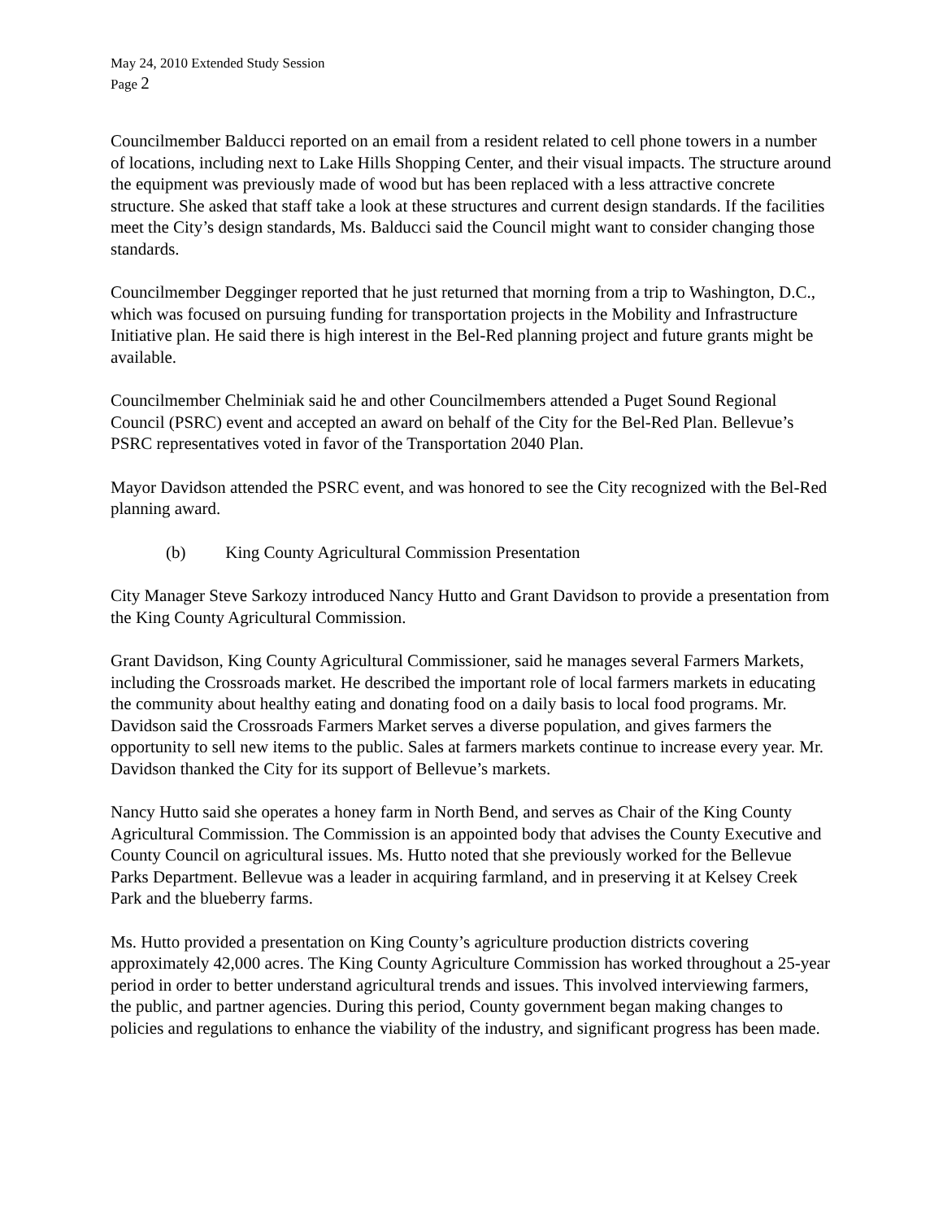May 24, 2010 Extended Study Session
Page 2
Councilmember Balducci reported on an email from a resident related to cell phone towers in a number of locations, including next to Lake Hills Shopping Center, and their visual impacts. The structure around the equipment was previously made of wood but has been replaced with a less attractive concrete structure. She asked that staff take a look at these structures and current design standards. If the facilities meet the City’s design standards, Ms. Balducci said the Council might want to consider changing those standards.
Councilmember Degginger reported that he just returned that morning from a trip to Washington, D.C., which was focused on pursuing funding for transportation projects in the Mobility and Infrastructure Initiative plan. He said there is high interest in the Bel-Red planning project and future grants might be available.
Councilmember Chelminiak said he and other Councilmembers attended a Puget Sound Regional Council (PSRC) event and accepted an award on behalf of the City for the Bel-Red Plan. Bellevue’s PSRC representatives voted in favor of the Transportation 2040 Plan.
Mayor Davidson attended the PSRC event, and was honored to see the City recognized with the Bel-Red planning award.
(b) King County Agricultural Commission Presentation
City Manager Steve Sarkozy introduced Nancy Hutto and Grant Davidson to provide a presentation from the King County Agricultural Commission.
Grant Davidson, King County Agricultural Commissioner, said he manages several Farmers Markets, including the Crossroads market. He described the important role of local farmers markets in educating the community about healthy eating and donating food on a daily basis to local food programs. Mr. Davidson said the Crossroads Farmers Market serves a diverse population, and gives farmers the opportunity to sell new items to the public. Sales at farmers markets continue to increase every year. Mr. Davidson thanked the City for its support of Bellevue’s markets.
Nancy Hutto said she operates a honey farm in North Bend, and serves as Chair of the King County Agricultural Commission. The Commission is an appointed body that advises the County Executive and County Council on agricultural issues. Ms. Hutto noted that she previously worked for the Bellevue Parks Department. Bellevue was a leader in acquiring farmland, and in preserving it at Kelsey Creek Park and the blueberry farms.
Ms. Hutto provided a presentation on King County’s agriculture production districts covering approximately 42,000 acres. The King County Agriculture Commission has worked throughout a 25-year period in order to better understand agricultural trends and issues. This involved interviewing farmers, the public, and partner agencies. During this period, County government began making changes to policies and regulations to enhance the viability of the industry, and significant progress has been made.